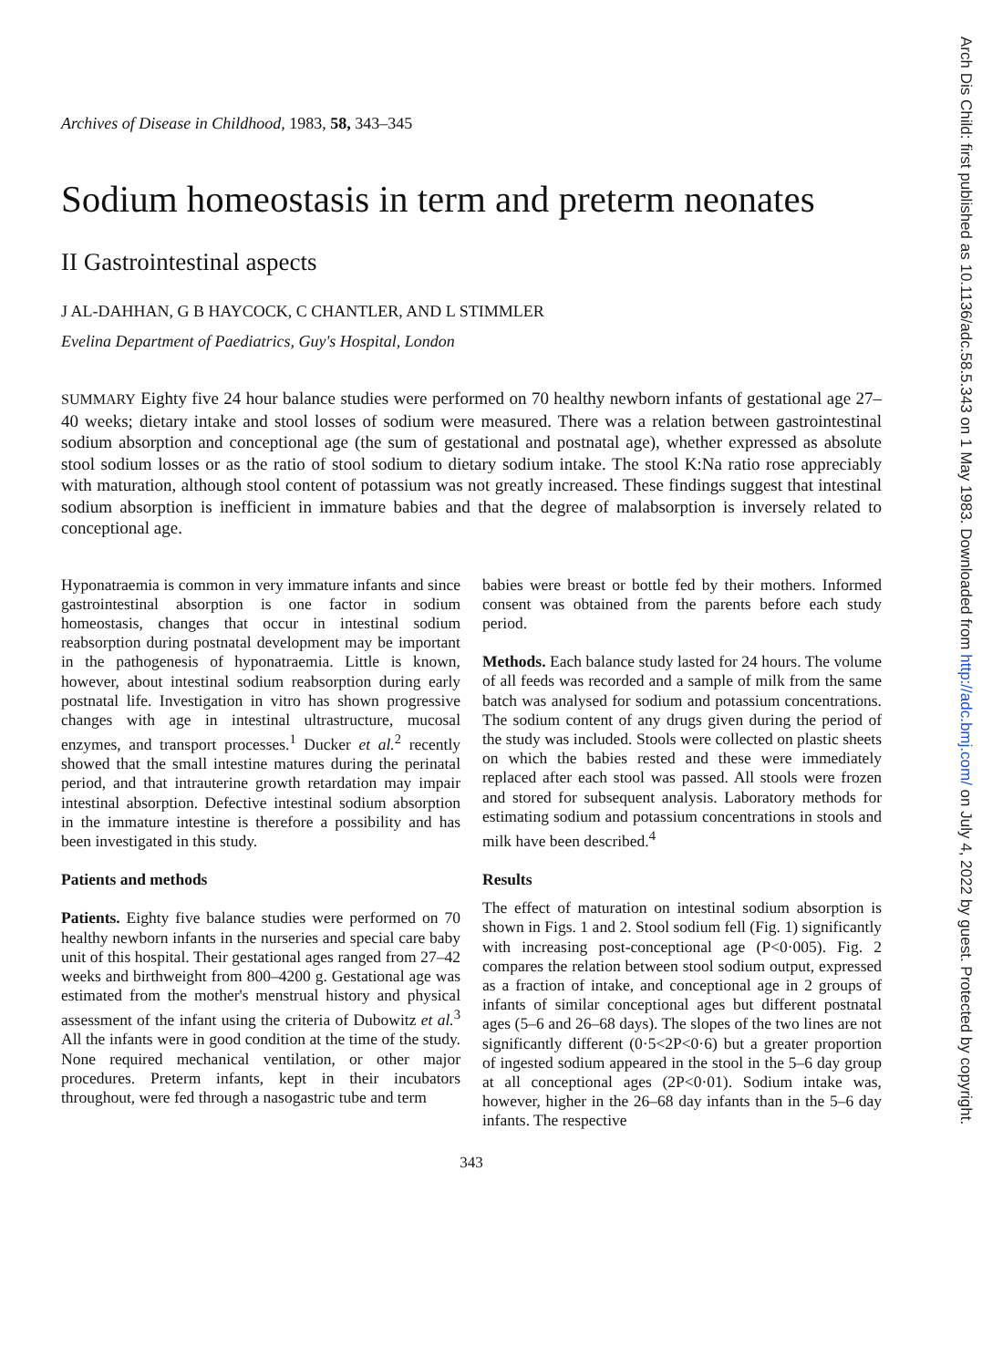Arch Dis Child: first published as 10.1136/adc.58.5.343 on 1 May 1983. Downloaded from http://adc.bmj.com/ on July 4, 2022 by guest. Protected by copyright.
Archives of Disease in Childhood, 1983, 58, 343–345
Sodium homeostasis in term and preterm neonates
II Gastrointestinal aspects
J AL-DAHHAN, G B HAYCOCK, C CHANTLER, AND L STIMMLER
Evelina Department of Paediatrics, Guy's Hospital, London
SUMMARY Eighty five 24 hour balance studies were performed on 70 healthy newborn infants of gestational age 27–40 weeks; dietary intake and stool losses of sodium were measured. There was a relation between gastrointestinal sodium absorption and conceptional age (the sum of gestational and postnatal age), whether expressed as absolute stool sodium losses or as the ratio of stool sodium to dietary sodium intake. The stool K:Na ratio rose appreciably with maturation, although stool content of potassium was not greatly increased. These findings suggest that intestinal sodium absorption is inefficient in immature babies and that the degree of malabsorption is inversely related to conceptional age.
Hyponatraemia is common in very immature infants and since gastrointestinal absorption is one factor in sodium homeostasis, changes that occur in intestinal sodium reabsorption during postnatal development may be important in the pathogenesis of hyponatraemia. Little is known, however, about intestinal sodium reabsorption during early postnatal life. Investigation in vitro has shown progressive changes with age in intestinal ultrastructure, mucosal enzymes, and transport processes.<sup>1</sup> Ducker et al.<sup>2</sup> recently showed that the small intestine matures during the perinatal period, and that intrauterine growth retardation may impair intestinal absorption. Defective intestinal sodium absorption in the immature intestine is therefore a possibility and has been investigated in this study.
Patients and methods
Patients. Eighty five balance studies were performed on 70 healthy newborn infants in the nurseries and special care baby unit of this hospital. Their gestational ages ranged from 27–42 weeks and birthweight from 800–4200 g. Gestational age was estimated from the mother's menstrual history and physical assessment of the infant using the criteria of Dubowitz et al.<sup>3</sup> All the infants were in good condition at the time of the study. None required mechanical ventilation, or other major procedures. Preterm infants, kept in their incubators throughout, were fed through a nasogastric tube and term
babies were breast or bottle fed by their mothers. Informed consent was obtained from the parents before each study period.
Methods. Each balance study lasted for 24 hours. The volume of all feeds was recorded and a sample of milk from the same batch was analysed for sodium and potassium concentrations. The sodium content of any drugs given during the period of the study was included. Stools were collected on plastic sheets on which the babies rested and these were immediately replaced after each stool was passed. All stools were frozen and stored for subsequent analysis. Laboratory methods for estimating sodium and potassium concentrations in stools and milk have been described.<sup>4</sup>
Results
The effect of maturation on intestinal sodium absorption is shown in Figs. 1 and 2. Stool sodium fell (Fig. 1) significantly with increasing post-conceptional age (P<0·005). Fig. 2 compares the relation between stool sodium output, expressed as a fraction of intake, and conceptional age in 2 groups of infants of similar conceptional ages but different postnatal ages (5–6 and 26–68 days). The slopes of the two lines are not significantly different (0·5<2P<0·6) but a greater proportion of ingested sodium appeared in the stool in the 5–6 day group at all conceptional ages (2P<0·01). Sodium intake was, however, higher in the 26–68 day infants than in the 5–6 day infants. The respective
343